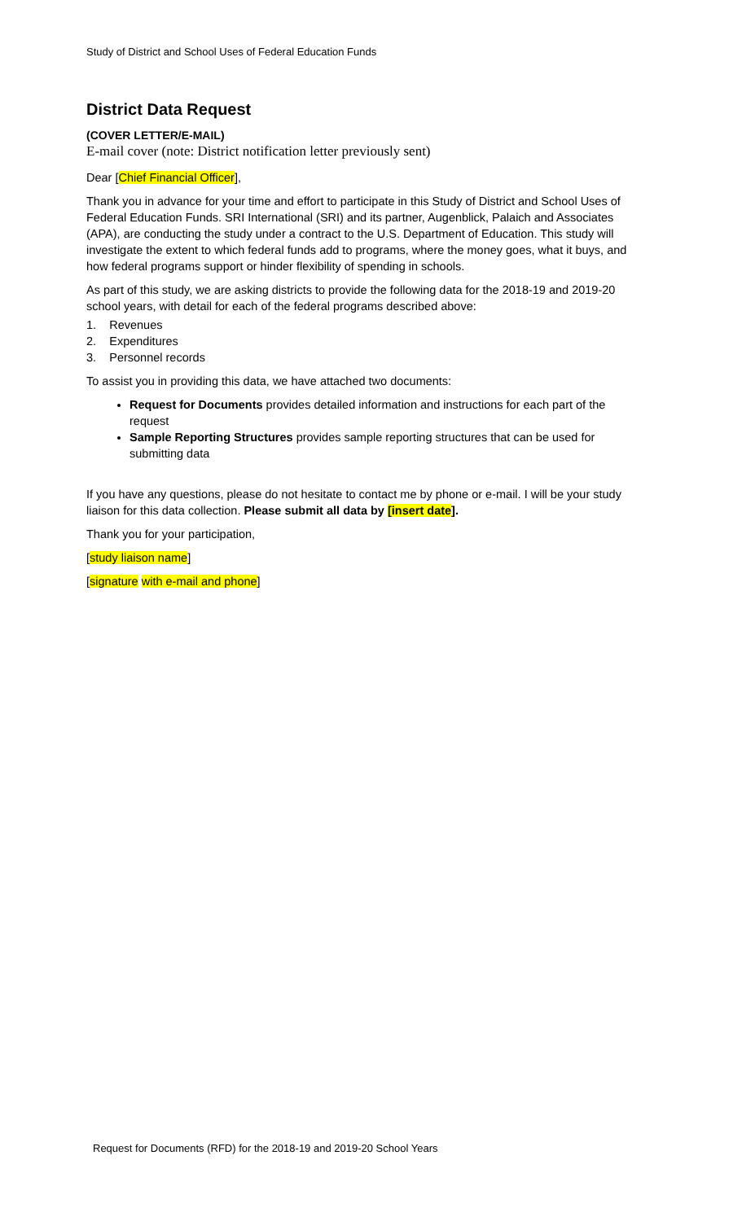Study of District and School Uses of Federal Education Funds
District Data Request
(COVER LETTER/E-MAIL)
E-mail cover (note: District notification letter previously sent)
Dear [Chief Financial Officer],
Thank you in advance for your time and effort to participate in this Study of District and School Uses of Federal Education Funds. SRI International (SRI) and its partner, Augenblick, Palaich and Associates (APA), are conducting the study under a contract to the U.S. Department of Education. This study will investigate the extent to which federal funds add to programs, where the money goes, what it buys, and how federal programs support or hinder flexibility of spending in schools.
As part of this study, we are asking districts to provide the following data for the 2018-19 and 2019-20 school years, with detail for each of the federal programs described above:
1. Revenues
2. Expenditures
3. Personnel records
To assist you in providing this data, we have attached two documents:
Request for Documents provides detailed information and instructions for each part of the request
Sample Reporting Structures provides sample reporting structures that can be used for submitting data
If you have any questions, please do not hesitate to contact me by phone or e-mail. I will be your study liaison for this data collection. Please submit all data by [insert date].
Thank you for your participation,
[study liaison name]
[signature with e-mail and phone]
Request for Documents (RFD) for the 2018-19 and 2019-20 School Years